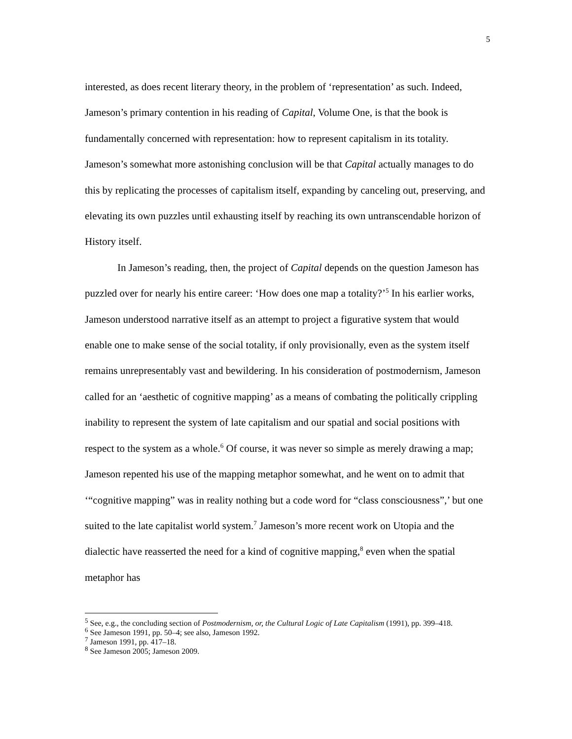5
interested, as does recent literary theory, in the problem of ‘representation’ as such. Indeed, Jameson’s primary contention in his reading of Capital, Volume One, is that the book is fundamentally concerned with representation: how to represent capitalism in its totality. Jameson’s somewhat more astonishing conclusion will be that Capital actually manages to do this by replicating the processes of capitalism itself, expanding by canceling out, preserving, and elevating its own puzzles until exhausting itself by reaching its own untranscendable horizon of History itself.
In Jameson’s reading, then, the project of Capital depends on the question Jameson has puzzled over for nearly his entire career: ‘How does one map a totality?’<sup>5</sup> In his earlier works, Jameson understood narrative itself as an attempt to project a figurative system that would enable one to make sense of the social totality, if only provisionally, even as the system itself remains unrepresentably vast and bewildering. In his consideration of postmodernism, Jameson called for an ‘aesthetic of cognitive mapping’ as a means of combating the politically crippling inability to represent the system of late capitalism and our spatial and social positions with respect to the system as a whole.<sup>6</sup> Of course, it was never so simple as merely drawing a map; Jameson repented his use of the mapping metaphor somewhat, and he went on to admit that ‘“cognitive mapping” was in reality nothing but a code word for “class consciousness”,’ but one suited to the late capitalist world system.<sup>7</sup> Jameson’s more recent work on Utopia and the dialectic have reasserted the need for a kind of cognitive mapping,<sup>8</sup> even when the spatial metaphor has
<sup>5</sup> See, e.g., the concluding section of Postmodernism, or, the Cultural Logic of Late Capitalism (1991), pp. 399–418.
<sup>6</sup> See Jameson 1991, pp. 50–4; see also, Jameson 1992.
<sup>7</sup> Jameson 1991, pp. 417–18.
<sup>8</sup> See Jameson 2005; Jameson 2009.